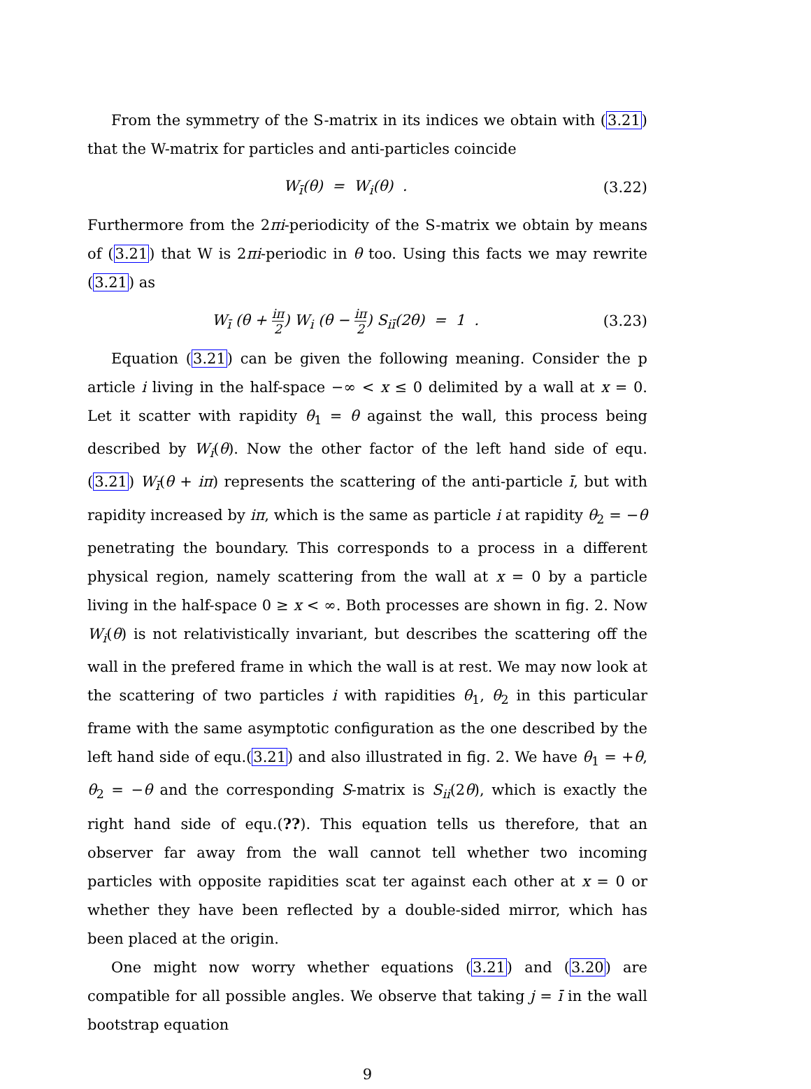From the symmetry of the S-matrix in its indices we obtain with (3.21) that the W-matrix for particles and anti-particles coincide
W<sub>ī</sub>(θ) = W<sub>i</sub>(θ) . (3.22)
Furthermore from the 2πi-periodicity of the S-matrix we obtain by means of (3.21) that W is 2πi-periodic in θ too. Using this facts we may rewrite (3.21) as
W<sub>ī</sub> (θ + iπ 2) W<sub>i</sub> (θ − iπ 2) S<sub>iī</sub>(2θ) = 1 .
(3.23)
Equation (3.21) can be given the following meaning. Consider the p article i living in the half-space −∞ < x ≤ 0 delimited by a wall at x = 0. Let it scatter with rapidity θ<sub>1</sub> = θ against the wall, this process being described by W<sub>i</sub>(θ). Now the other factor of the left hand side of equ.(3.21) W<sub>ī</sub>(θ + iπ) represents the scattering of the anti-particle ī, but with rapidity increased by iπ, which is the same as particle i at rapidity θ<sub>2</sub> = −θ penetrating the boundary. This corresponds to a process in a different physical region, namely scattering from the wall at x = 0 by a particle living in the half-space 0 ≥ x < ∞. Both processes are shown in fig. 2. Now W<sub>i</sub>(θ) is not relativistically invariant, but describes the scattering off the wall in the prefered frame in which the wall is at rest. We may now look at the scattering of two particles i with rapidities θ<sub>1</sub>, θ<sub>2</sub> in this particular frame with the same asymptotic configuration as the one described by the left hand side of equ.(3.21) and also illustrated in fig. 2. We have θ<sub>1</sub> = +θ, θ<sub>2</sub> = −θ and the corresponding S-matrix is S<sub>ii</sub>(2θ), which is exactly the right hand side of equ.(??). This equation tells us therefore, that an observer far away from the wall cannot tell whether two incoming particles with opposite rapidities scat ter against each other at x = 0 or whether they have been reflected by a double-sided mirror, which has been placed at the origin.
One might now worry whether equations (3.21) and (3.20) are compatible for all possible angles. We observe that taking j = ī in the wall bootstrap equation
9